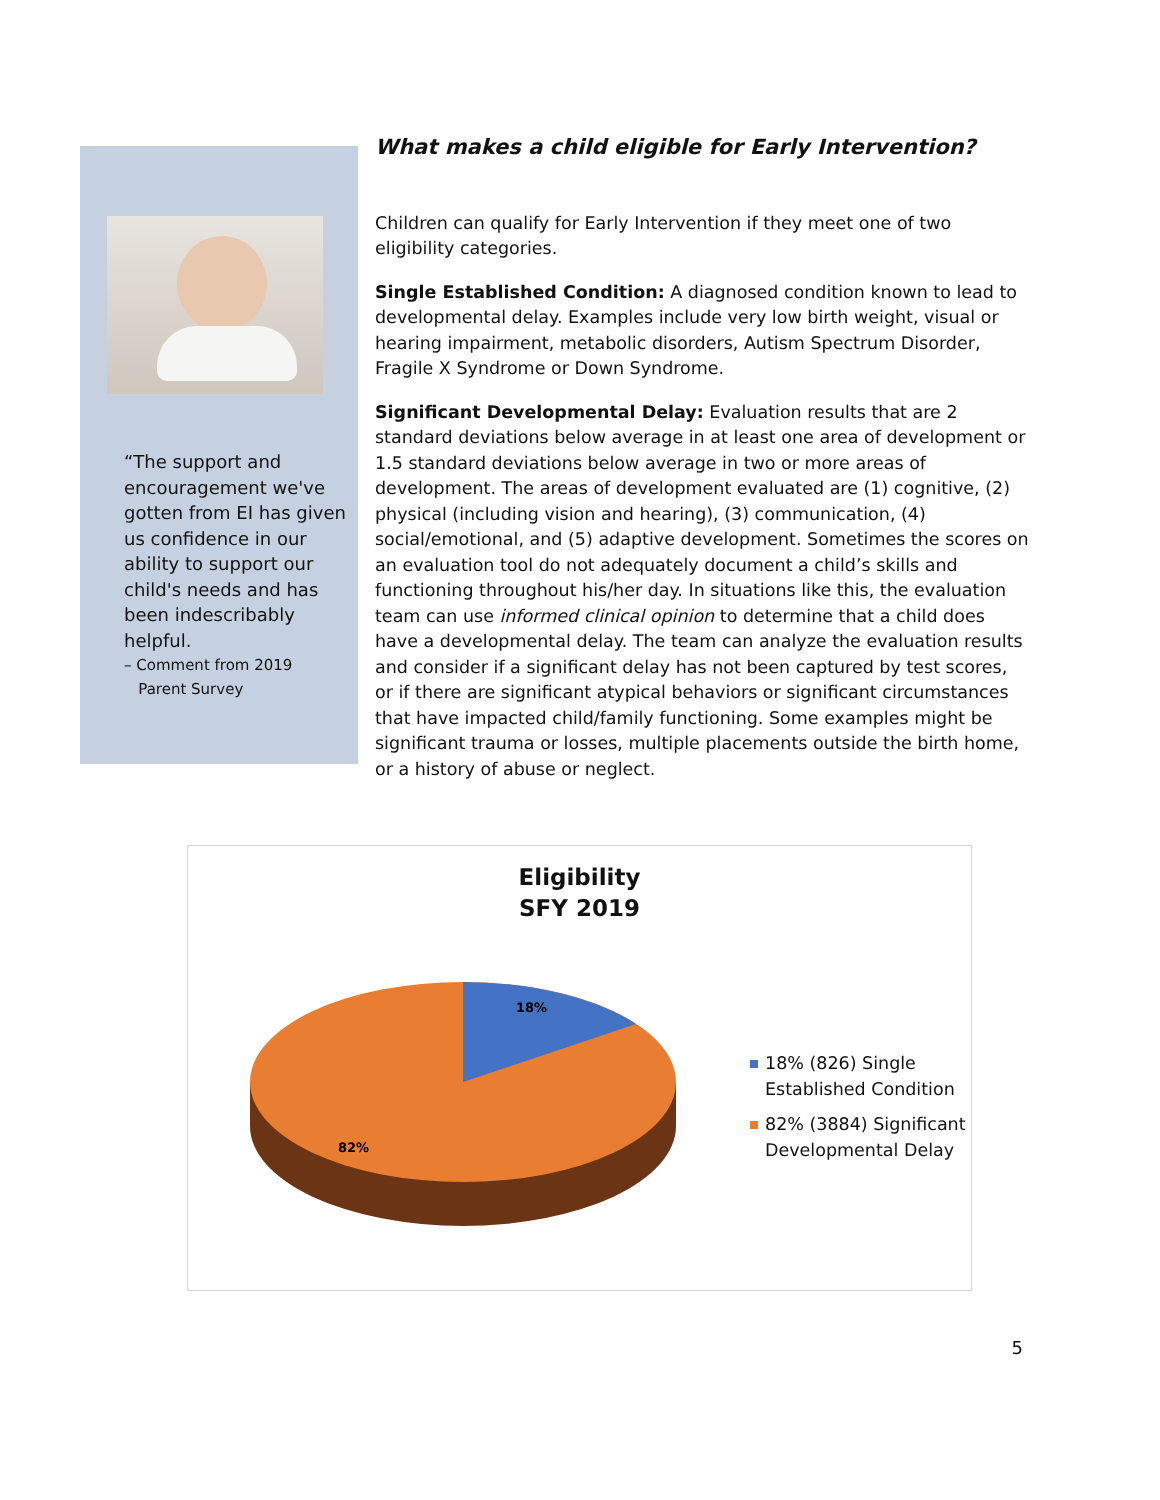“The support and encouragement we've gotten from EI has given us confidence in our ability to support our child's needs and has been indescribably helpful.
– Comment from 2019
Parent Survey
What makes a child eligible for Early Intervention?
Children can qualify for Early Intervention if they meet one of two eligibility categories.
Single Established Condition: A diagnosed condition known to lead to developmental delay. Examples include very low birth weight, visual or hearing impairment, metabolic disorders, Autism Spectrum Disorder, Fragile X Syndrome or Down Syndrome.
Significant Developmental Delay: Evaluation results that are 2 standard deviations below average in at least one area of development or 1.5 standard deviations below average in two or more areas of development. The areas of development evaluated are (1) cognitive, (2) physical (including vision and hearing), (3) communication, (4) social/emotional, and (5) adaptive development. Sometimes the scores on an evaluation tool do not adequately document a child’s skills and functioning throughout his/her day. In situations like this, the evaluation team can use informed clinical opinion to determine that a child does have a developmental delay. The team can analyze the evaluation results and consider if a significant delay has not been captured by test scores, or if there are significant atypical behaviors or significant circumstances that have impacted child/family functioning. Some examples might be significant trauma or losses, multiple placements outside the birth home, or a history of abuse or neglect.
Eligibility
SFY 2019
18%
82%
18% (826) Single
Established Condition
82% (3884) Significant
Developmental Delay
5